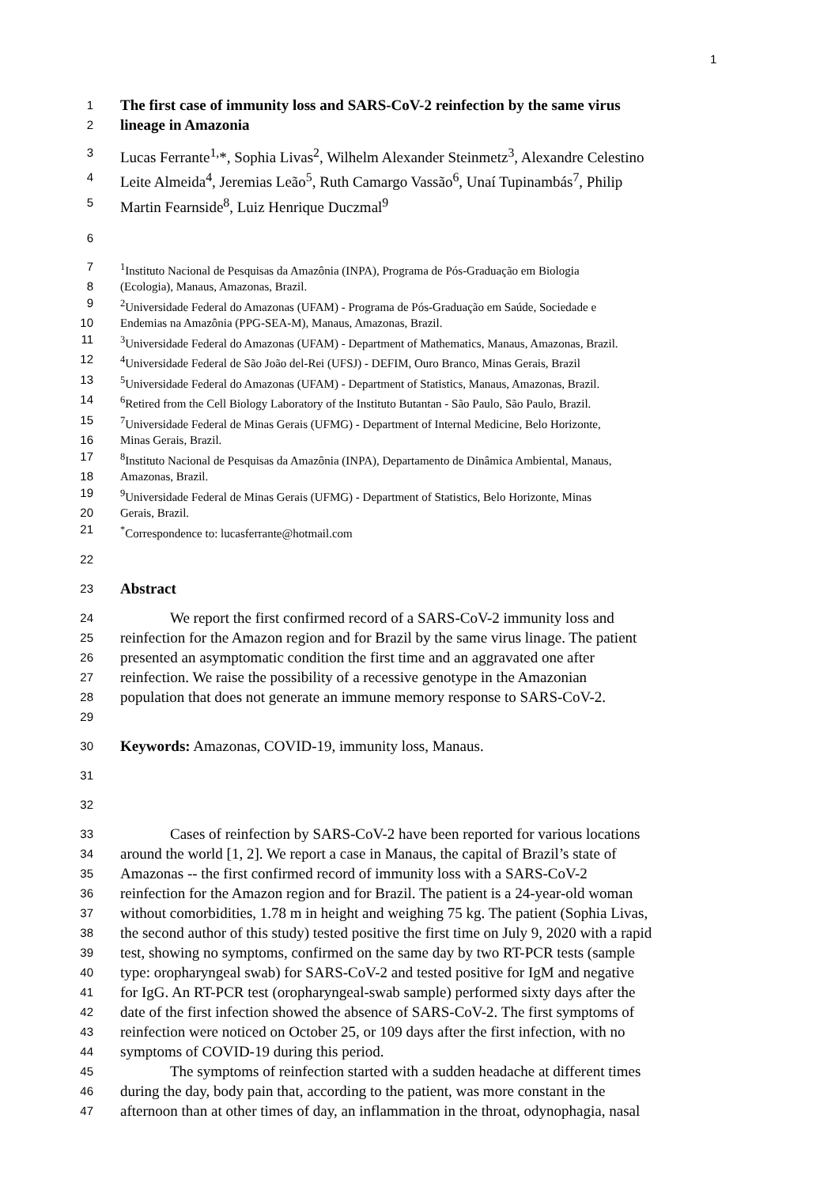1
1
The first case of immunity loss and SARS-CoV-2 reinfection by the same virus
2
lineage in Amazonia
3
Lucas Ferrante<sup>1,</sup>*, Sophia Livas<sup>2</sup>, Wilhelm Alexander Steinmetz<sup>3</sup>, Alexandre Celestino
4
Leite Almeida<sup>4</sup>, Jeremias Leão<sup>5</sup>, Ruth Camargo Vassão<sup>6</sup>, Unaí Tupinambás<sup>7</sup>, Philip
5
Martin Fearnside<sup>8</sup>, Luiz Henrique Duczmal<sup>9</sup>
6
7 <sup>1</sup> Instituto Nacional de Pesquisas da Amazônia (INPA), Programa de Pós-Graduação em Biologia
8 (Ecologia), Manaus, Amazonas, Brazil.
9 <sup>2</sup> Universidade Federal do Amazonas (UFAM) - Programa de Pós-Graduação em Saúde, Sociedade e
10 Endemias na Amazônia (PPG-SEA-M), Manaus, Amazonas, Brazil.
11 <sup>3</sup> Universidade Federal do Amazonas (UFAM) - Department of Mathematics, Manaus, Amazonas, Brazil.
12 <sup>4</sup> Universidade Federal de São João del-Rei (UFSJ) - DEFIM, Ouro Branco, Minas Gerais, Brazil
13 <sup>5</sup> Universidade Federal do Amazonas (UFAM) - Department of Statistics, Manaus, Amazonas, Brazil.
14 <sup>6</sup> Retired from the Cell Biology Laboratory of the Instituto Butantan - São Paulo, São Paulo, Brazil.
15 <sup>7</sup> Universidade Federal de Minas Gerais (UFMG) - Department of Internal Medicine, Belo Horizonte,
16 Minas Gerais, Brazil.
17 <sup>8</sup> Instituto Nacional de Pesquisas da Amazônia (INPA), Departamento de Dinâmica Ambiental, Manaus,
18 Amazonas, Brazil.
19 <sup>9</sup> Universidade Federal de Minas Gerais (UFMG) - Department of Statistics, Belo Horizonte, Minas
20 Gerais, Brazil.
21 <sup>*</sup> Correspondence to: lucasferrante@hotmail.com
22
23
Abstract
24
We report the first confirmed record of a SARS-CoV-2 immunity loss and
25
reinfection for the Amazon region and for Brazil by the same virus linage. The patient
26
presented an asymptomatic condition the first time and an aggravated one after
27
reinfection. We raise the possibility of a recessive genotype in the Amazonian
28
population that does not generate an immune memory response to SARS-CoV-2.
29
30
Keywords: Amazonas, COVID-19, immunity loss, Manaus.
31
32
33
Cases of reinfection by SARS-CoV-2 have been reported for various locations
34
around the world [1, 2]. We report a case in Manaus, the capital of Brazil’s state of
35
Amazonas -- the first confirmed record of immunity loss with a SARS-CoV-2
36
reinfection for the Amazon region and for Brazil. The patient is a 24-year-old woman
37
without comorbidities, 1.78 m in height and weighing 75 kg. The patient (Sophia Livas,
38
the second author of this study) tested positive the first time on July 9, 2020 with a rapid
39
test, showing no symptoms, confirmed on the same day by two RT-PCR tests (sample
40
type: oropharyngeal swab) for SARS-CoV-2 and tested positive for IgM and negative
41
for IgG. An RT-PCR test (oropharyngeal-swab sample) performed sixty days after the
42
date of the first infection showed the absence of SARS-CoV-2. The first symptoms of
43
reinfection were noticed on October 25, or 109 days after the first infection, with no
44
symptoms of COVID-19 during this period.
45
The symptoms of reinfection started with a sudden headache at different times
46
during the day, body pain that, according to the patient, was more constant in the
47
afternoon than at other times of day, an inflammation in the throat, odynophagia, nasal